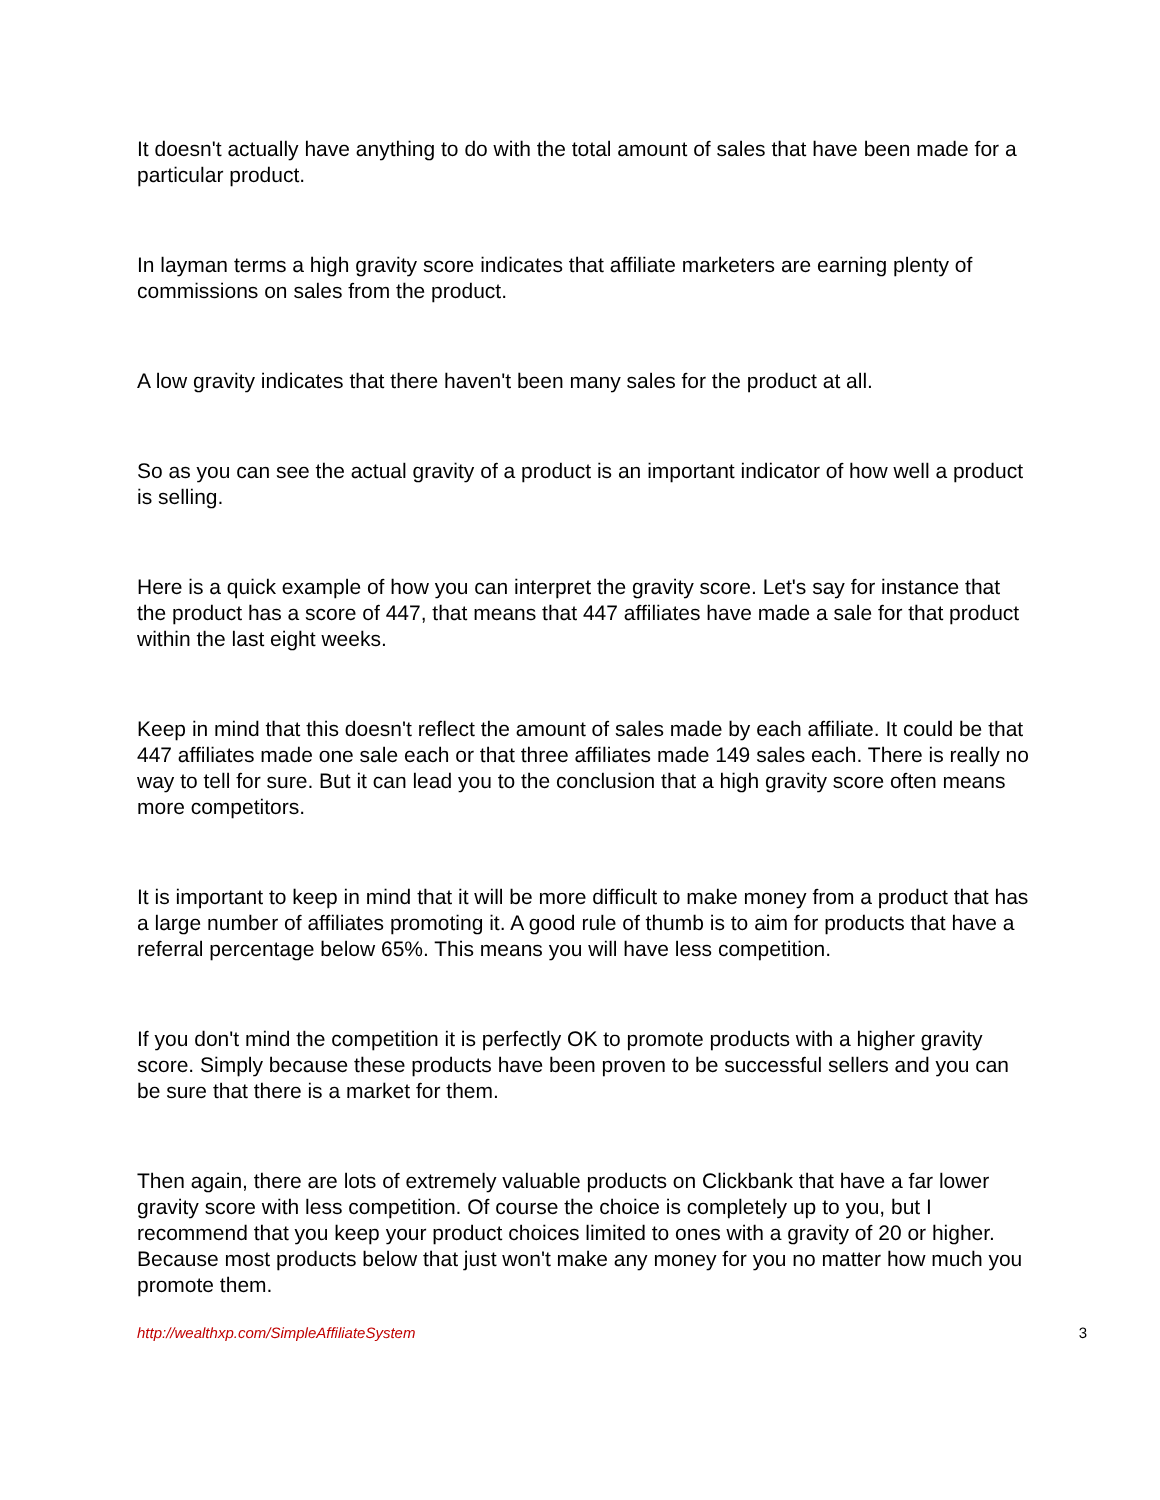It doesn't actually have anything to do with the total amount of sales that have been made for a particular product.
In layman terms a high gravity score indicates that affiliate marketers are earning plenty of commissions on sales from the product.
A low gravity indicates that there haven't been many sales for the product at all.
So as you can see the actual gravity of a product is an important indicator of how well a product is selling.
Here is a quick example of how you can interpret the gravity score. Let's say for instance that the product has a score of 447, that means that 447 affiliates have made a sale for that product within the last eight weeks.
Keep in mind that this doesn't reflect the amount of sales made by each affiliate. It could be that 447 affiliates made one sale each or that three affiliates made 149 sales each. There is really no way to tell for sure. But it can lead you to the conclusion that a high gravity score often means more competitors.
It is important to keep in mind that it will be more difficult to make money from a product that has a large number of affiliates promoting it. A good rule of thumb is to aim for products that have a referral percentage below 65%. This means you will have less competition.
If you don't mind the competition it is perfectly OK to promote products with a higher gravity score. Simply because these products have been proven to be successful sellers and you can be sure that there is a market for them.
Then again, there are lots of extremely valuable products on Clickbank that have a far lower gravity score with less competition. Of course the choice is completely up to you, but I recommend that you keep your product choices limited to ones with a gravity of 20 or higher. Because most products below that just won't make any money for you no matter how much you promote them.
http://wealthxp.com/SimpleAffiliateSystem 3